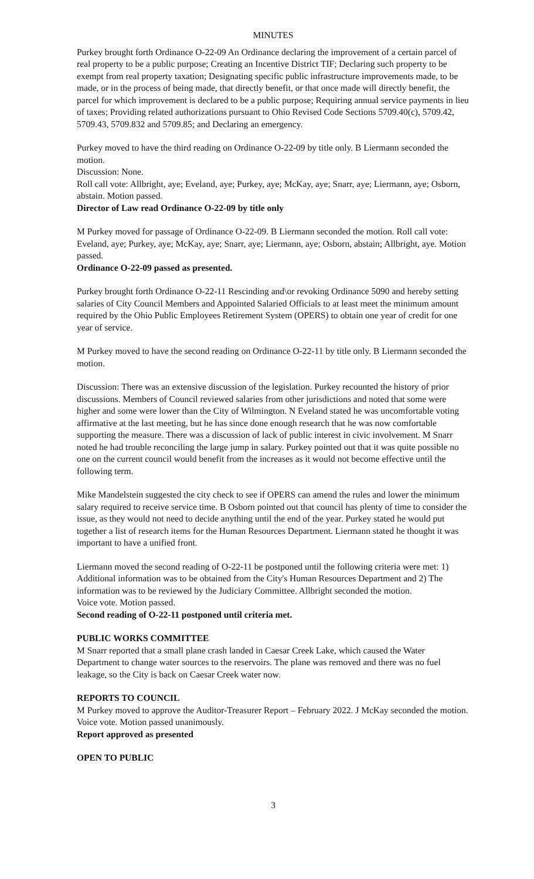MINUTES
Purkey brought forth Ordinance O-22-09 An Ordinance declaring the improvement of a certain parcel of real property to be a public purpose; Creating an Incentive District TIF; Declaring such property to be exempt from real property taxation; Designating specific public infrastructure improvements made, to be made, or in the process of being made, that directly benefit, or that once made will directly benefit, the parcel for which improvement is declared to be a public purpose; Requiring annual service payments in lieu of taxes; Providing related authorizations pursuant to Ohio Revised Code Sections 5709.40(c), 5709.42, 5709.43, 5709.832 and 5709.85; and Declaring an emergency.
Purkey moved to have the third reading on Ordinance O-22-09 by title only. B Liermann seconded the motion.
Discussion: None.
Roll call vote: Allbright, aye; Eveland, aye; Purkey, aye; McKay, aye; Snarr, aye; Liermann, aye; Osborn, abstain. Motion passed.
Director of Law read Ordinance O-22-09 by title only
M Purkey moved for passage of Ordinance O-22-09. B Liermann seconded the motion. Roll call vote: Eveland, aye; Purkey, aye; McKay, aye; Snarr, aye; Liermann, aye; Osborn, abstain; Allbright, aye. Motion passed.
Ordinance O-22-09 passed as presented.
Purkey brought forth Ordinance O-22-11 Rescinding and\or revoking Ordinance 5090 and hereby setting salaries of City Council Members and Appointed Salaried Officials to at least meet the minimum amount required by the Ohio Public Employees Retirement System (OPERS) to obtain one year of credit for one year of service.
M Purkey moved to have the second reading on Ordinance O-22-11 by title only. B Liermann seconded the motion.
Discussion: There was an extensive discussion of the legislation. Purkey recounted the history of prior discussions. Members of Council reviewed salaries from other jurisdictions and noted that some were higher and some were lower than the City of Wilmington. N Eveland stated he was uncomfortable voting affirmative at the last meeting, but he has since done enough research that he was now comfortable supporting the measure. There was a discussion of lack of public interest in civic involvement. M Snarr noted he had trouble reconciling the large jump in salary. Purkey pointed out that it was quite possible no one on the current council would benefit from the increases as it would not become effective until the following term.
Mike Mandelstein suggested the city check to see if OPERS can amend the rules and lower the minimum salary required to receive service time. B Osborn pointed out that council has plenty of time to consider the issue, as they would not need to decide anything until the end of the year. Purkey stated he would put together a list of research items for the Human Resources Department. Liermann stated he thought it was important to have a unified front.
Liermann moved the second reading of O-22-11 be postponed until the following criteria were met: 1) Additional information was to be obtained from the City's Human Resources Department and 2) The information was to be reviewed by the Judiciary Committee. Allbright seconded the motion.
Voice vote. Motion passed.
Second reading of O-22-11 postponed until criteria met.
PUBLIC WORKS COMMITTEE
M Snarr reported that a small plane crash landed in Caesar Creek Lake, which caused the Water Department to change water sources to the reservoirs. The plane was removed and there was no fuel leakage, so the City is back on Caesar Creek water now.
REPORTS TO COUNCIL
M Purkey moved to approve the Auditor-Treasurer Report – February 2022. J McKay seconded the motion.
Voice vote. Motion passed unanimously.
Report approved as presented
OPEN TO PUBLIC
3